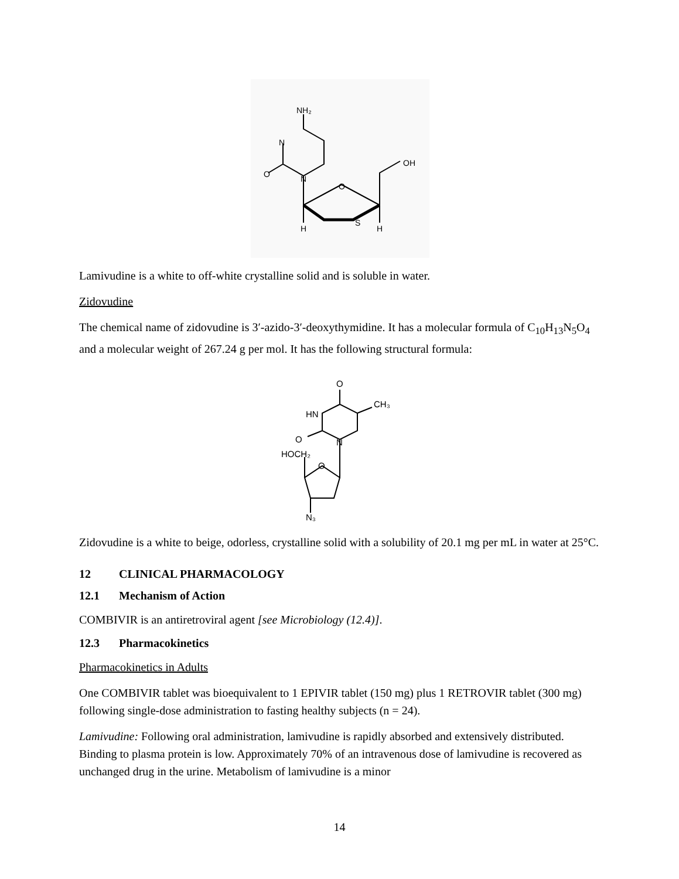NH₂
N
O
N
O
S
OH
H
H
Lamivudine is a white to off-white crystalline solid and is soluble in water.
Zidovudine
The chemical name of zidovudine is 3′-azido-3′-deoxythymidine. It has a molecular formula of C<sub>10</sub>H<sub>13</sub>N<sub>5</sub>O<sub>4</sub> and a molecular weight of 267.24 g per mol. It has the following structural formula:
O
CH₃
HN
O
N
HOCH₂
O
N₃
Zidovudine is a white to beige, odorless, crystalline solid with a solubility of 20.1 mg per mL in water at 25°C.
12 CLINICAL PHARMACOLOGY
12.1 Mechanism of Action
COMBIVIR is an antiretroviral agent [see Microbiology (12.4)].
12.3 Pharmacokinetics
Pharmacokinetics in Adults
One COMBIVIR tablet was bioequivalent to 1 EPIVIR tablet (150 mg) plus 1 RETROVIR tablet (300 mg) following single-dose administration to fasting healthy subjects (n = 24).
Lamivudine: Following oral administration, lamivudine is rapidly absorbed and extensively distributed. Binding to plasma protein is low. Approximately 70% of an intravenous dose of lamivudine is recovered as unchanged drug in the urine. Metabolism of lamivudine is a minor
14